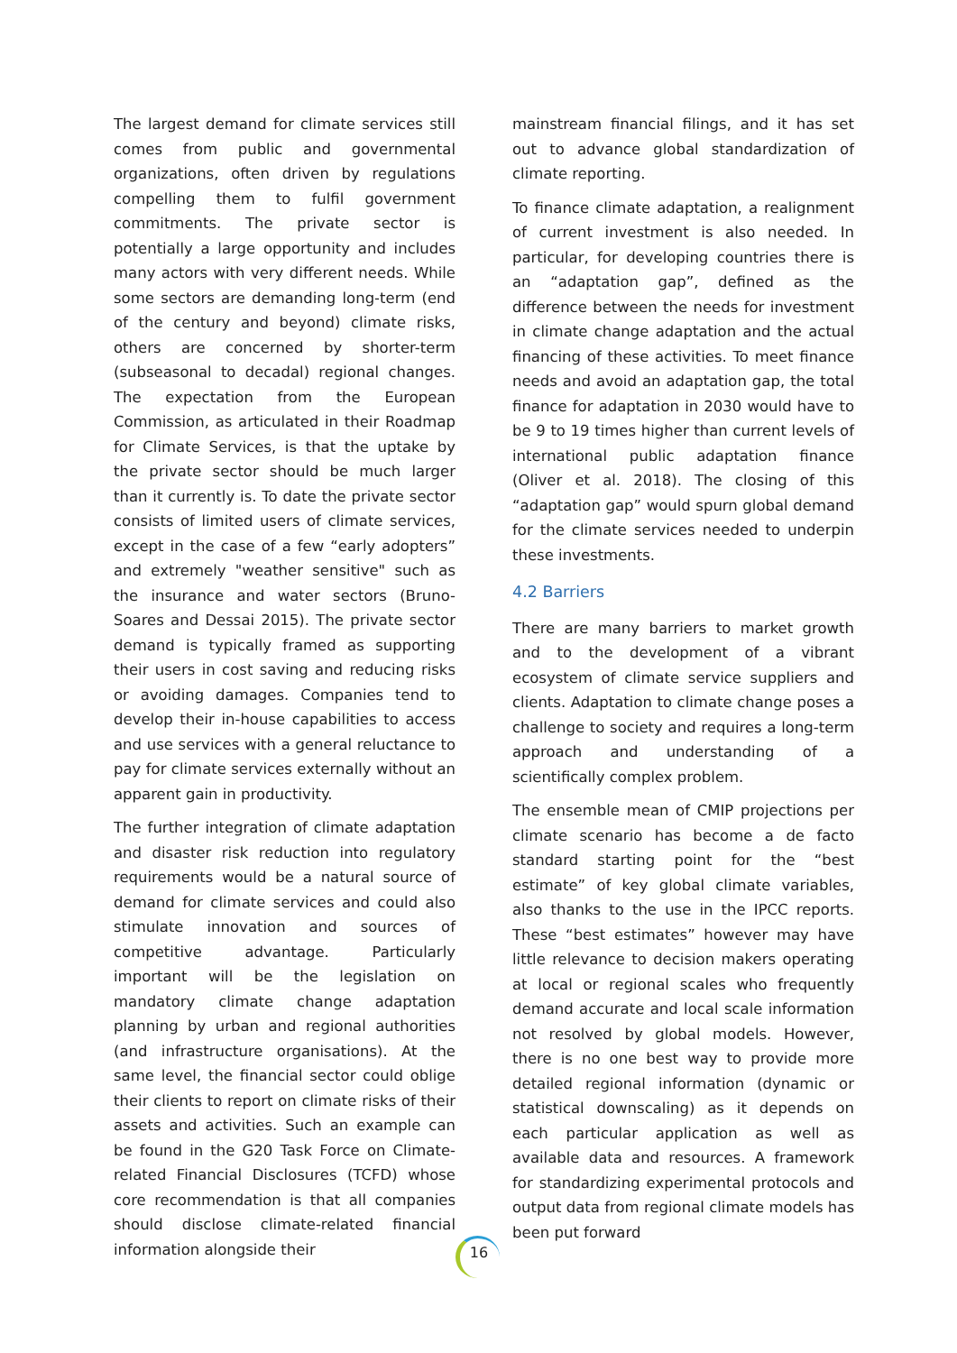The largest demand for climate services still comes from public and governmental organizations, often driven by regulations compelling them to fulfil government commitments. The private sector is potentially a large opportunity and includes many actors with very different needs. While some sectors are demanding long-term (end of the century and beyond) climate risks, others are concerned by shorter-term (subseasonal to decadal) regional changes. The expectation from the European Commission, as articulated in their Roadmap for Climate Services, is that the uptake by the private sector should be much larger than it currently is. To date the private sector consists of limited users of climate services, except in the case of a few “early adopters” and extremely "weather sensitive" such as the insurance and water sectors (Bruno-Soares and Dessai 2015). The private sector demand is typically framed as supporting their users in cost saving and reducing risks or avoiding damages. Companies tend to develop their in-house capabilities to access and use services with a general reluctance to pay for climate services externally without an apparent gain in productivity.
The further integration of climate adaptation and disaster risk reduction into regulatory requirements would be a natural source of demand for climate services and could also stimulate innovation and sources of competitive advantage. Particularly important will be the legislation on mandatory climate change adaptation planning by urban and regional authorities (and infrastructure organisations). At the same level, the financial sector could oblige their clients to report on climate risks of their assets and activities. Such an example can be found in the G20 Task Force on Climate-related Financial Disclosures (TCFD) whose core recommendation is that all companies should disclose climate-related financial information alongside their
mainstream financial filings, and it has set out to advance global standardization of climate reporting.
To finance climate adaptation, a realignment of current investment is also needed. In particular, for developing countries there is an “adaptation gap”, defined as the difference between the needs for investment in climate change adaptation and the actual financing of these activities. To meet finance needs and avoid an adaptation gap, the total finance for adaptation in 2030 would have to be 9 to 19 times higher than current levels of international public adaptation finance (Oliver et al. 2018). The closing of this “adaptation gap” would spurn global demand for the climate services needed to underpin these investments.
4.2 Barriers
There are many barriers to market growth and to the development of a vibrant ecosystem of climate service suppliers and clients. Adaptation to climate change poses a challenge to society and requires a long-term approach and understanding of a scientifically complex problem.
The ensemble mean of CMIP projections per climate scenario has become a de facto standard starting point for the “best estimate” of key global climate variables, also thanks to the use in the IPCC reports. These “best estimates” however may have little relevance to decision makers operating at local or regional scales who frequently demand accurate and local scale information not resolved by global models. However, there is no one best way to provide more detailed regional information (dynamic or statistical downscaling) as it depends on each particular application as well as available data and resources. A framework for standardizing experimental protocols and output data from regional climate models has been put forward
16